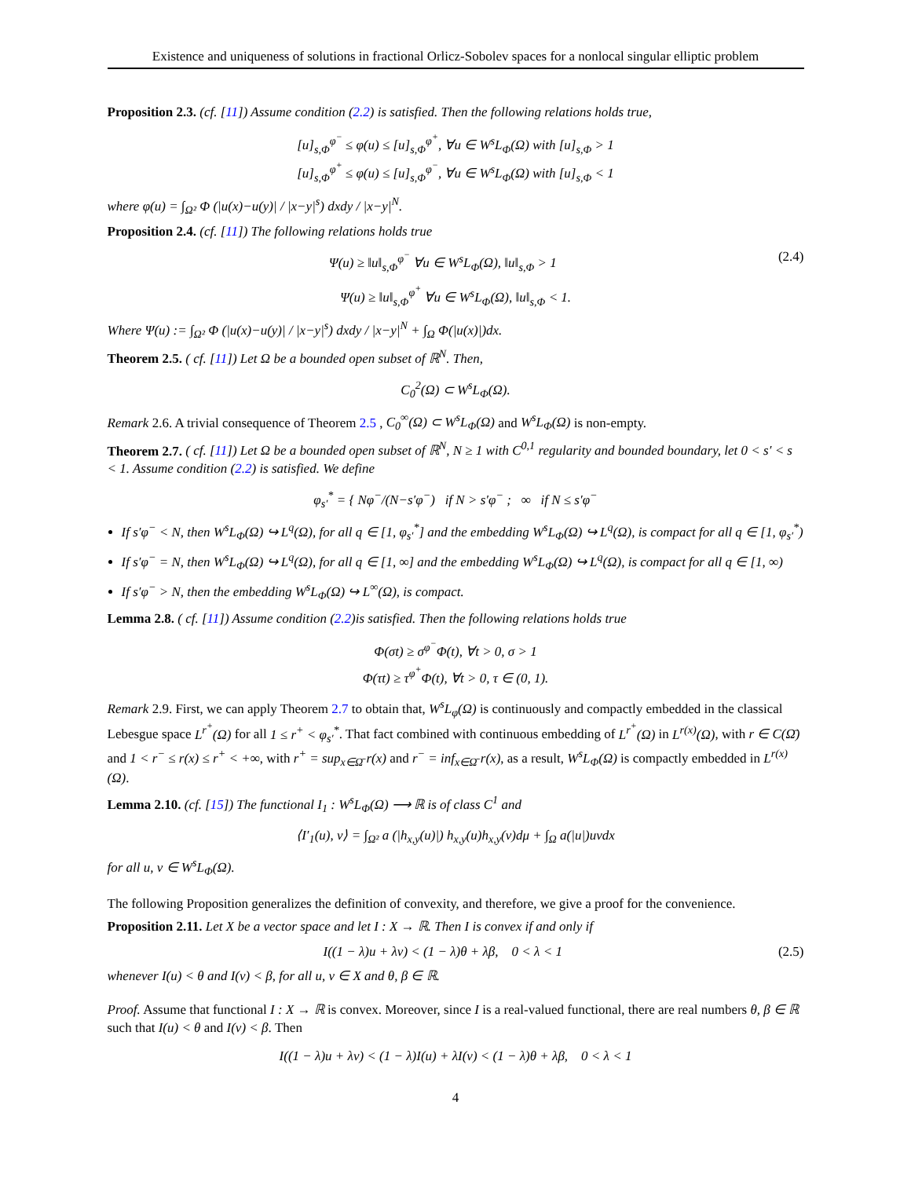Existence and uniqueness of solutions in fractional Orlicz-Sobolev spaces for a nonlocal singular elliptic problem
Proposition 2.3. (cf. [11]) Assume condition (2.2) is satisfied. Then the following relations holds true,
[u]<sub>s,Φ</sub><sup>φ<sup>−</sup></sup> ≤ φ(u) ≤ [u]<sub>s,Φ</sub><sup>φ<sup>+</sup></sup>, ∀u ∈ W<sup>s</sup>L<sub>Φ</sub>(Ω) with [u]<sub>s,Φ</sub> > 1
[u]<sub>s,Φ</sub><sup>φ<sup>+</sup></sup> ≤ φ(u) ≤ [u]<sub>s,Φ</sub><sup>φ<sup>−</sup></sup>, ∀u ∈ W<sup>s</sup>L<sub>Φ</sub>(Ω) with [u]<sub>s,Φ</sub> < 1
where φ(u) = ∫<sub>Ω²</sub> Φ (|u(x)−u(y)| / |x−y|<sup>s</sup>) dxdy / |x−y|<sup>N</sup>.
Proposition 2.4. (cf. [11]) The following relations holds true
Ψ(u) ≥ ‖u‖<sub>s,Φ</sub><sup>φ<sup>−</sup></sup> ∀u ∈ W<sup>s</sup>L<sub>Φ</sub>(Ω), ‖u‖<sub>s,Φ</sub> > 1 (2.4)
Ψ(u) ≥ ‖u‖<sub>s,Φ</sub><sup>φ<sup>+</sup></sup> ∀u ∈ W<sup>s</sup>L<sub>Φ</sub>(Ω), ‖u‖<sub>s,Φ</sub> < 1.
Where Ψ(u) := ∫<sub>Ω²</sub> Φ (|u(x)−u(y)| / |x−y|<sup>s</sup>) dxdy / |x−y|<sup>N</sup> + ∫<sub>Ω</sub> Φ(|u(x)|)dx.
Theorem 2.5. ( cf. [11]) Let Ω be a bounded open subset of ℝ<sup>N</sup>. Then,
C<sub>0</sub><sup>2</sup>(Ω) ⊂ W<sup>s</sup>L<sub>Φ</sub>(Ω).
Remark 2.6. A trivial consequence of Theorem 2.5 , C<sub>0</sub><sup>∞</sup>(Ω) ⊂ W<sup>s</sup>L<sub>Φ</sub>(Ω) and W<sup>s</sup>L<sub>Φ</sub>(Ω) is non-empty.
Theorem 2.7. ( cf. [11]) Let Ω be a bounded open subset of ℝ<sup>N</sup>, N ≥ 1 with C<sup>0,1</sup> regularity and bounded boundary, let 0 < s′ < s < 1. Assume condition (2.2) is satisfied. We define
φ<sub>s′</sub><sup>*</sup> = { Nφ<sup>−</sup>/(N−s′φ<sup>−</sup>) if N > s′φ<sup>−</sup> ; ∞ if N ≤ s′φ<sup>−</sup>
If s′φ<sup>−</sup> < N, then W<sup>s</sup>L<sub>Φ</sub>(Ω) ↪ L<sup>q</sup>(Ω), for all q ∈ [1, φ<sub>s′</sub><sup>*</sup>] and the embedding W<sup>s</sup>L<sub>Φ</sub>(Ω) ↪ L<sup>q</sup>(Ω), is compact for all q ∈ [1, φ<sub>s′</sub><sup>*</sup>)
If s′φ<sup>−</sup> = N, then W<sup>s</sup>L<sub>Φ</sub>(Ω) ↪ L<sup>q</sup>(Ω), for all q ∈ [1, ∞] and the embedding W<sup>s</sup>L<sub>Φ</sub>(Ω) ↪ L<sup>q</sup>(Ω), is compact for all q ∈ [1, ∞)
If s′φ<sup>−</sup> > N, then the embedding W<sup>s</sup>L<sub>Φ</sub>(Ω) ↪ L<sup>∞</sup>(Ω), is compact.
Lemma 2.8. ( cf. [11]) Assume condition (2.2)is satisfied. Then the following relations holds true
Φ(σt) ≥ σ<sup>φ<sup>−</sup></sup>Φ(t), ∀t > 0, σ > 1
Φ(τt) ≥ τ<sup>φ<sup>+</sup></sup>Φ(t), ∀t > 0, τ ∈ (0, 1).
Remark 2.9. First, we can apply Theorem 2.7 to obtain that, W<sup>s</sup>L<sub>φ</sub>(Ω) is continuously and compactly embedded in the classical Lebesgue space L<sup>r<sup>+</sup></sup>(Ω) for all 1 ≤ r<sup>+</sup> < φ<sub>s′</sub><sup>*</sup>. That fact combined with continuous embedding of L<sup>r<sup>+</sup></sup>(Ω) in L<sup>r(x)</sup>(Ω), with r ∈ C(Ω̄) and 1 < r<sup>−</sup> ≤ r(x) ≤ r<sup>+</sup> < +∞, with r<sup>+</sup> = sup<sub>x∈Ω̄</sub> r(x) and r<sup>−</sup> = inf<sub>x∈Ω̄</sub> r(x), as a result, W<sup>s</sup>L<sub>Φ</sub>(Ω) is compactly embedded in L<sup>r(x)</sup>(Ω).
Lemma 2.10. (cf. [15]) The functional I<sub>1</sub> : W<sup>s</sup>L<sub>Φ</sub>(Ω) ⟶ ℝ is of class C<sup>1</sup> and
⟨I′<sub>1</sub>(u), v⟩ = ∫<sub>Ω²</sub> a (|h<sub>x,y</sub>(u)|) h<sub>x,y</sub>(u)h<sub>x,y</sub>(v)dμ + ∫<sub>Ω</sub> a(|u|)uvdx
for all u, v ∈ W<sup>s</sup>L<sub>Φ</sub>(Ω).
The following Proposition generalizes the definition of convexity, and therefore, we give a proof for the convenience.
Proposition 2.11. Let X be a vector space and let I : X → ℝ. Then I is convex if and only if
I((1 − λ)u + λv) < (1 − λ)θ + λβ, 0 < λ < 1 (2.5)
whenever I(u) < θ and I(v) < β, for all u, v ∈ X and θ, β ∈ ℝ.
Proof. Assume that functional I : X → ℝ is convex. Moreover, since I is a real-valued functional, there are real numbers θ, β ∈ ℝ such that I(u) < θ and I(v) < β. Then
I((1 − λ)u + λv) < (1 − λ)I(u) + λI(v) < (1 − λ)θ + λβ, 0 < λ < 1
4